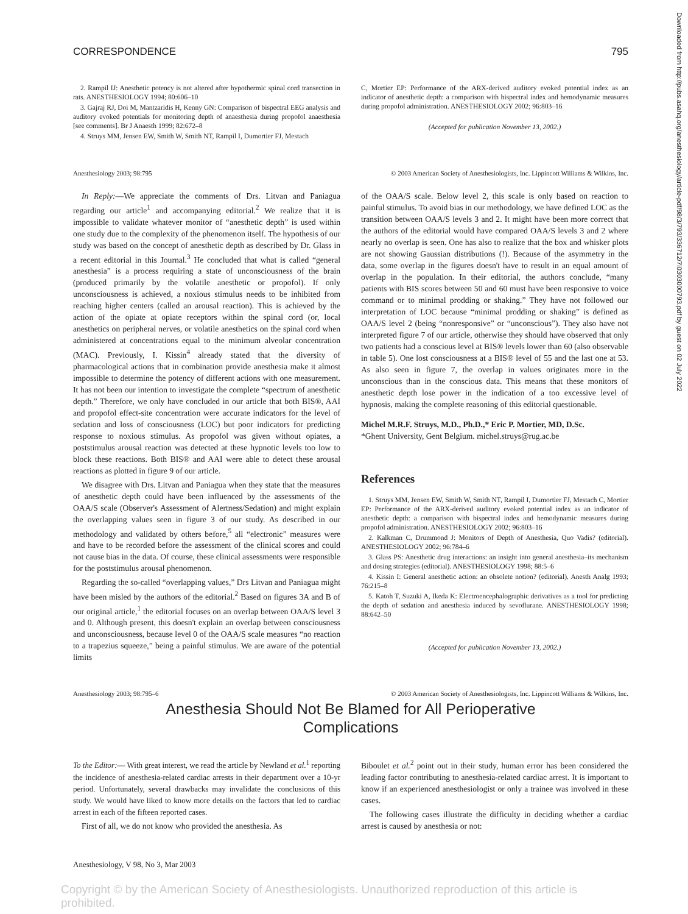Downloaded from http://pubs.asahq.org/anesthesiology/article-pdf/98/3/793/336712/7i0303000793.pdf by guest on 02 July 2022
CORRESPONDENCE 795
2. Rampil IJ: Anesthetic potency is not altered after hypothermic spinal cord transection in rats. ANESTHESIOLOGY 1994; 80:606–10
3. Gajraj RJ, Doi M, Mantzaridis H, Kenny GN: Comparison of bispectral EEG analysis and auditory evoked potentials for monitoring depth of anaesthesia during propofol anaesthesia [see comments]. Br J Anaesth 1999; 82:672–8
4. Struys MM, Jensen EW, Smith W, Smith NT, Rampil I, Dumortier FJ, Mestach
C, Mortier EP: Performance of the ARX-derived auditory evoked potential index as an indicator of anesthetic depth: a comparison with bispectral index and hemodynamic measures during propofol administration. ANESTHESIOLOGY 2002; 96:803–16
(Accepted for publication November 13, 2002.)
Anesthesiology 2003; 98:795 © 2003 American Society of Anesthesiologists, Inc. Lippincott Williams & Wilkins, Inc.
In Reply:—We appreciate the comments of Drs. Litvan and Paniagua regarding our article<sup>1</sup> and accompanying editorial.<sup>2</sup> We realize that it is impossible to validate whatever monitor of “anesthetic depth” is used within one study due to the complexity of the phenomenon itself. The hypothesis of our study was based on the concept of anesthetic depth as described by Dr. Glass in a recent editorial in this Journal.<sup>3</sup> He concluded that what is called “general anesthesia” is a process requiring a state of unconsciousness of the brain (produced primarily by the volatile anesthetic or propofol). If only unconsciousness is achieved, a noxious stimulus needs to be inhibited from reaching higher centers (called an arousal reaction). This is achieved by the action of the opiate at opiate receptors within the spinal cord (or, local anesthetics on peripheral nerves, or volatile anesthetics on the spinal cord when administered at concentrations equal to the minimum alveolar concentration (MAC). Previously, I. Kissin<sup>4</sup> already stated that the diversity of pharmacological actions that in combination provide anesthesia make it almost impossible to determine the potency of different actions with one measurement. It has not been our intention to investigate the complete “spectrum of anesthetic depth.” Therefore, we only have concluded in our article that both BIS®, AAI and propofol effect-site concentration were accurate indicators for the level of sedation and loss of consciousness (LOC) but poor indicators for predicting response to noxious stimulus. As propofol was given without opiates, a poststimulus arousal reaction was detected at these hypnotic levels too low to block these reactions. Both BIS® and AAI were able to detect these arousal reactions as plotted in figure 9 of our article.
We disagree with Drs. Litvan and Paniagua when they state that the measures of anesthetic depth could have been influenced by the assessments of the OAA/S scale (Observer's Assessment of Alertness/Sedation) and might explain the overlapping values seen in figure 3 of our study. As described in our methodology and validated by others before,<sup>5</sup> all “electronic” measures were and have to be recorded before the assessment of the clinical scores and could not cause bias in the data. Of course, these clinical assessments were responsible for the poststimulus arousal phenomenon.
Regarding the so-called “overlapping values,” Drs Litvan and Paniagua might have been misled by the authors of the editorial.<sup>2</sup> Based on figures 3A and B of our original article,<sup>1</sup> the editorial focuses on an overlap between OAA/S level 3 and 0. Although present, this doesn't explain an overlap between consciousness and unconsciousness, because level 0 of the OAA/S scale measures “no reaction to a trapezius squeeze,” being a painful stimulus. We are aware of the potential limits
of the OAA/S scale. Below level 2, this scale is only based on reaction to painful stimulus. To avoid bias in our methodology, we have defined LOC as the transition between OAA/S levels 3 and 2. It might have been more correct that the authors of the editorial would have compared OAA/S levels 3 and 2 where nearly no overlap is seen. One has also to realize that the box and whisker plots are not showing Gaussian distributions (!). Because of the asymmetry in the data, some overlap in the figures doesn't have to result in an equal amount of overlap in the population. In their editorial, the authors conclude, “many patients with BIS scores between 50 and 60 must have been responsive to voice command or to minimal prodding or shaking.” They have not followed our interpretation of LOC because “minimal prodding or shaking” is defined as OAA/S level 2 (being “nonresponsive” or “unconscious”). They also have not interpreted figure 7 of our article, otherwise they should have observed that only two patients had a conscious level at BIS® levels lower than 60 (also observable in table 5). One lost consciousness at a BIS® level of 55 and the last one at 53. As also seen in figure 7, the overlap in values originates more in the unconscious than in the conscious data. This means that these monitors of anesthetic depth lose power in the indication of a too excessive level of hypnosis, making the complete reasoning of this editorial questionable.
Michel M.R.F. Struys, M.D., Ph.D.,* Eric P. Mortier, MD, D.Sc.
*Ghent University, Gent Belgium. michel.struys@rug.ac.be
References
1. Struys MM, Jensen EW, Smith W, Smith NT, Rampil I, Dumortier FJ, Mestach C, Mortier EP: Performance of the ARX-derived auditory evoked potential index as an indicator of anesthetic depth: a comparison with bispectral index and hemodynamic measures during propofol administration. ANESTHESIOLOGY 2002; 96:803–16
2. Kalkman C, Drummond J: Monitors of Depth of Anesthesia, Quo Vadis? (editorial). ANESTHESIOLOGY 2002; 96:784–6
3. Glass PS: Anesthetic drug interactions: an insight into general anesthesia–its mechanism and dosing strategies (editorial). ANESTHESIOLOGY 1998; 88:5–6
4. Kissin I: General anesthetic action: an obsolete notion? (editorial). Anesth Analg 1993; 76:215–8
5. Katoh T, Suzuki A, Ikeda K: Electroencephalographic derivatives as a tool for predicting the depth of sedation and anesthesia induced by sevoflurane. ANESTHESIOLOGY 1998; 88:642–50
(Accepted for publication November 13, 2002.)
Anesthesiology 2003; 98:795–6 © 2003 American Society of Anesthesiologists, Inc. Lippincott Williams & Wilkins, Inc.
Anesthesia Should Not Be Blamed for All Perioperative
Complications
To the Editor:— With great interest, we read the article by Newland et al.<sup>1</sup> reporting the incidence of anesthesia-related cardiac arrests in their department over a 10-yr period. Unfortunately, several drawbacks may invalidate the conclusions of this study. We would have liked to know more details on the factors that led to cardiac arrest in each of the fifteen reported cases.
First of all, we do not know who provided the anesthesia. As
Biboulet et al.<sup>2</sup> point out in their study, human error has been considered the leading factor contributing to anesthesia-related cardiac arrest. It is important to know if an experienced anesthesiologist or only a trainee was involved in these cases.
The following cases illustrate the difficulty in deciding whether a cardiac arrest is caused by anesthesia or not:
Anesthesiology, V 98, No 3, Mar 2003
Copyright © by the American Society of Anesthesiologists. Unauthorized reproduction of this article is prohibited.